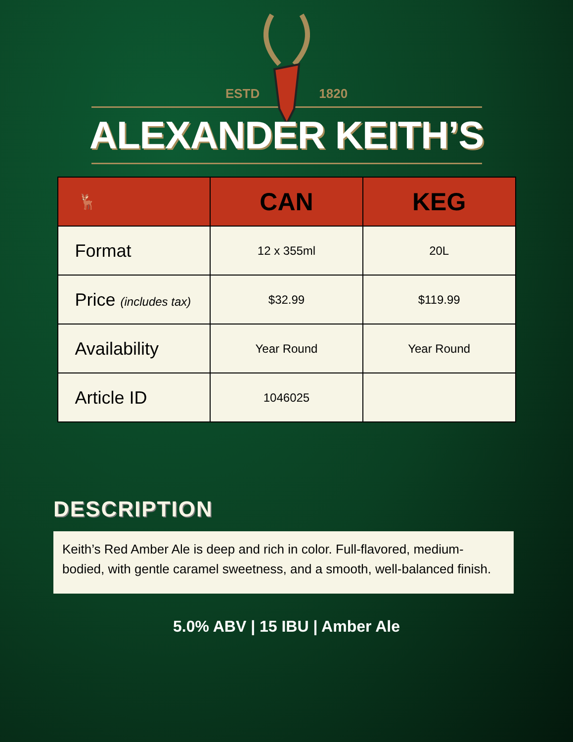ESTD 1820
ALEXANDER KEITH’S
| 🦌 | CAN | KEG |
| --- | --- | --- |
| Format | 12 x 355ml | 20L |
| Price (includes tax) | $32.99 | $119.99 |
| Availability | Year Round | Year Round |
| Article ID | 1046025 | |
DESCRIPTION
Keith’s Red Amber Ale is deep and rich in color. Full-flavored, medium-bodied, with gentle caramel sweetness, and a smooth, well-balanced finish.
5.0% ABV | 15 IBU | Amber Ale